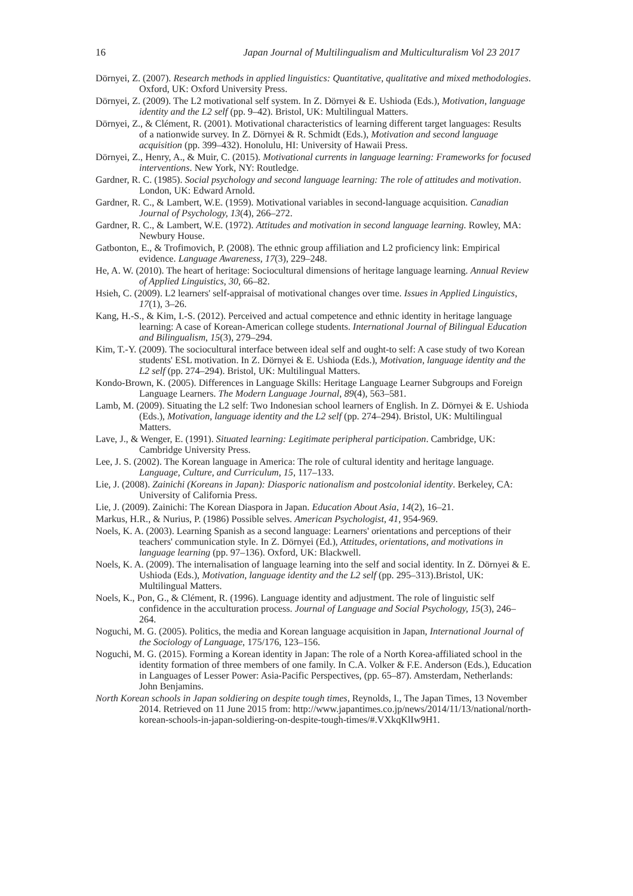16 Japan Journal of Multilingualism and Multiculturalism Vol 23 2017
Dörnyei, Z. (2007). Research methods in applied linguistics: Quantitative, qualitative and mixed methodologies. Oxford, UK: Oxford University Press.
Dörnyei, Z. (2009). The L2 motivational self system. In Z. Dörnyei & E. Ushioda (Eds.), Motivation, language identity and the L2 self (pp. 9–42). Bristol, UK: Multilingual Matters.
Dörnyei, Z., & Clément, R. (2001). Motivational characteristics of learning different target languages: Results of a nationwide survey. In Z. Dörnyei & R. Schmidt (Eds.), Motivation and second language acquisition (pp. 399–432). Honolulu, HI: University of Hawaii Press.
Dörnyei, Z., Henry, A., & Muir, C. (2015). Motivational currents in language learning: Frameworks for focused interventions. New York, NY: Routledge.
Gardner, R. C. (1985). Social psychology and second language learning: The role of attitudes and motivation. London, UK: Edward Arnold.
Gardner, R. C., & Lambert, W.E. (1959). Motivational variables in second-language acquisition. Canadian Journal of Psychology, 13(4), 266–272.
Gardner, R. C., & Lambert, W.E. (1972). Attitudes and motivation in second language learning. Rowley, MA: Newbury House.
Gatbonton, E., & Trofimovich, P. (2008). The ethnic group affiliation and L2 proficiency link: Empirical evidence. Language Awareness, 17(3), 229–248.
He, A. W. (2010). The heart of heritage: Sociocultural dimensions of heritage language learning. Annual Review of Applied Linguistics, 30, 66–82.
Hsieh, C. (2009). L2 learners' self-appraisal of motivational changes over time. Issues in Applied Linguistics, 17(1), 3–26.
Kang, H.-S., & Kim, I.-S. (2012). Perceived and actual competence and ethnic identity in heritage language learning: A case of Korean-American college students. International Journal of Bilingual Education and Bilingualism, 15(3), 279–294.
Kim, T.-Y. (2009). The sociocultural interface between ideal self and ought-to self: A case study of two Korean students' ESL motivation. In Z. Dörnyei & E. Ushioda (Eds.), Motivation, language identity and the L2 self (pp. 274–294). Bristol, UK: Multilingual Matters.
Kondo-Brown, K. (2005). Differences in Language Skills: Heritage Language Learner Subgroups and Foreign Language Learners. The Modern Language Journal, 89(4), 563–581.
Lamb, M. (2009). Situating the L2 self: Two Indonesian school learners of English. In Z. Dörnyei & E. Ushioda (Eds.), Motivation, language identity and the L2 self (pp. 274–294). Bristol, UK: Multilingual Matters.
Lave, J., & Wenger, E. (1991). Situated learning: Legitimate peripheral participation. Cambridge, UK: Cambridge University Press.
Lee, J. S. (2002). The Korean language in America: The role of cultural identity and heritage language. Language, Culture, and Curriculum, 15, 117–133.
Lie, J. (2008). Zainichi (Koreans in Japan): Diasporic nationalism and postcolonial identity. Berkeley, CA: University of California Press.
Lie, J. (2009). Zainichi: The Korean Diaspora in Japan. Education About Asia, 14(2), 16–21.
Markus, H.R., & Nurius, P. (1986) Possible selves. American Psychologist, 41, 954-969.
Noels, K. A. (2003). Learning Spanish as a second language: Learners' orientations and perceptions of their teachers' communication style. In Z. Dörnyei (Ed.), Attitudes, orientations, and motivations in language learning (pp. 97–136). Oxford, UK: Blackwell.
Noels, K. A. (2009). The internalisation of language learning into the self and social identity. In Z. Dörnyei & E. Ushioda (Eds.), Motivation, language identity and the L2 self (pp. 295–313).Bristol, UK: Multilingual Matters.
Noels, K., Pon, G., & Clément, R. (1996). Language identity and adjustment. The role of linguistic self confidence in the acculturation process. Journal of Language and Social Psychology, 15(3), 246–264.
Noguchi, M. G. (2005). Politics, the media and Korean language acquisition in Japan, International Journal of the Sociology of Language, 175/176, 123–156.
Noguchi, M. G. (2015). Forming a Korean identity in Japan: The role of a North Korea-affiliated school in the identity formation of three members of one family. In C.A. Volker & F.E. Anderson (Eds.), Education in Languages of Lesser Power: Asia-Pacific Perspectives, (pp. 65–87). Amsterdam, Netherlands: John Benjamins.
North Korean schools in Japan soldiering on despite tough times, Reynolds, I., The Japan Times, 13 November 2014. Retrieved on 11 June 2015 from: http://www.japantimes.co.jp/news/2014/11/13/national/north-korean-schools-in-japan-soldiering-on-despite-tough-times/#.VXkqKlIw9H1.